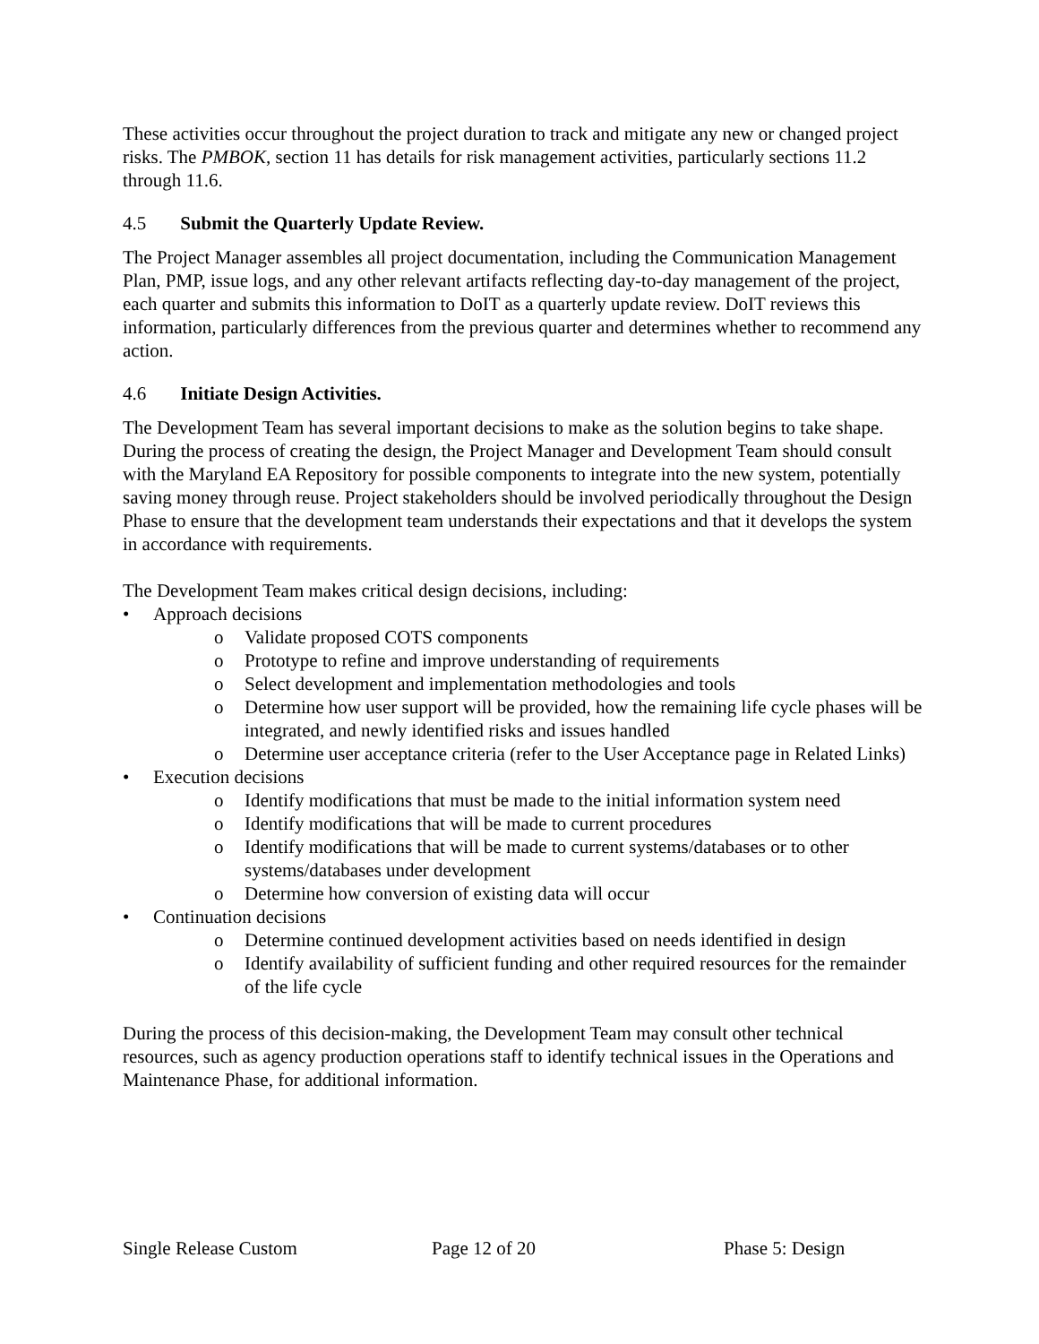These activities occur throughout the project duration to track and mitigate any new or changed project risks. The PMBOK, section 11 has details for risk management activities, particularly sections 11.2 through 11.6.
4.5 Submit the Quarterly Update Review.
The Project Manager assembles all project documentation, including the Communication Management Plan, PMP, issue logs, and any other relevant artifacts reflecting day-to-day management of the project, each quarter and submits this information to DoIT as a quarterly update review. DoIT reviews this information, particularly differences from the previous quarter and determines whether to recommend any action.
4.6 Initiate Design Activities.
The Development Team has several important decisions to make as the solution begins to take shape. During the process of creating the design, the Project Manager and Development Team should consult with the Maryland EA Repository for possible components to integrate into the new system, potentially saving money through reuse. Project stakeholders should be involved periodically throughout the Design Phase to ensure that the development team understands their expectations and that it develops the system in accordance with requirements.
The Development Team makes critical design decisions, including:
• Approach decisions
o Validate proposed COTS components
o Prototype to refine and improve understanding of requirements
o Select development and implementation methodologies and tools
o Determine how user support will be provided, how the remaining life cycle phases will be integrated, and newly identified risks and issues handled
o Determine user acceptance criteria (refer to the User Acceptance page in Related Links)
• Execution decisions
o Identify modifications that must be made to the initial information system need
o Identify modifications that will be made to current procedures
o Identify modifications that will be made to current systems/databases or to other systems/databases under development
o Determine how conversion of existing data will occur
• Continuation decisions
o Determine continued development activities based on needs identified in design
o Identify availability of sufficient funding and other required resources for the remainder of the life cycle
During the process of this decision-making, the Development Team may consult other technical resources, such as agency production operations staff to identify technical issues in the Operations and Maintenance Phase, for additional information.
Single Release Custom Page 12 of 20 Phase 5: Design